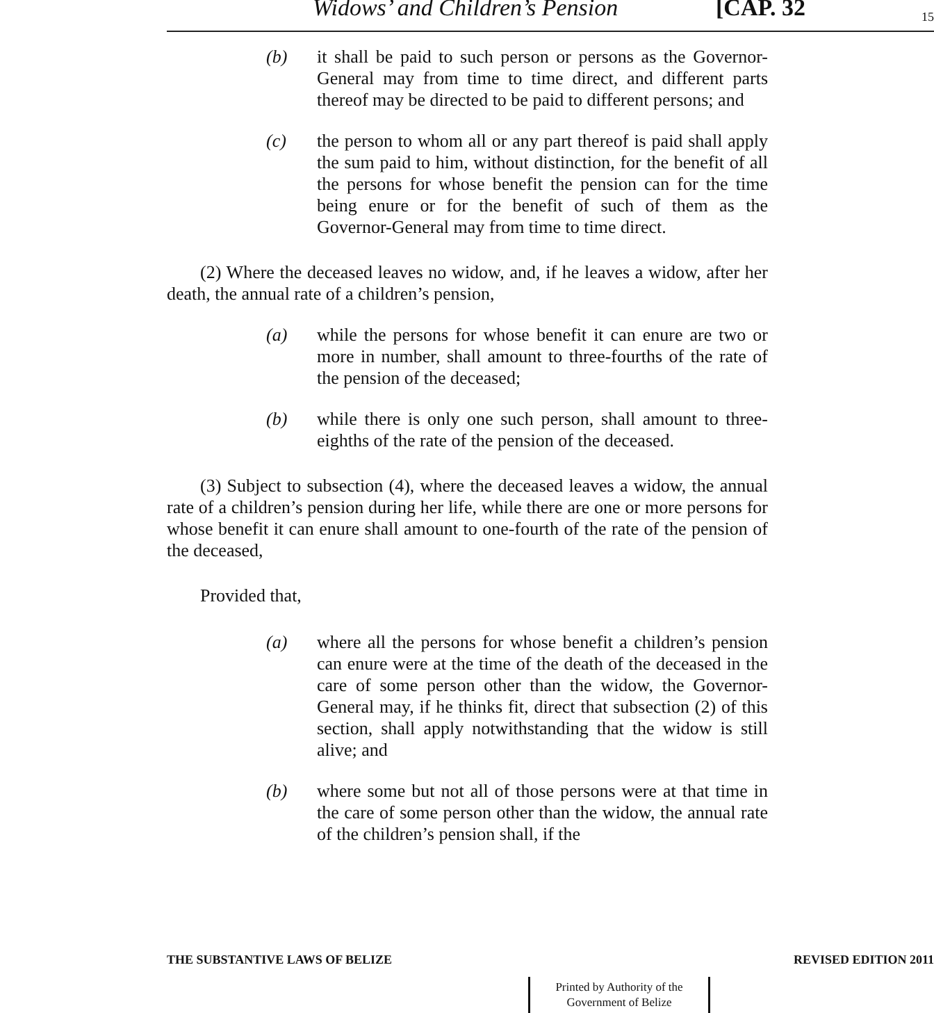Widows’ and Children’s Pension [CAP. 32 15
(b) it shall be paid to such person or persons as the Governor-General may from time to time direct, and different parts thereof may be directed to be paid to different persons; and
(c) the person to whom all or any part thereof is paid shall apply the sum paid to him, without distinction, for the benefit of all the persons for whose benefit the pension can for the time being enure or for the benefit of such of them as the Governor-General may from time to time direct.
(2) Where the deceased leaves no widow, and, if he leaves a widow, after her death, the annual rate of a children’s pension,
(a) while the persons for whose benefit it can enure are two or more in number, shall amount to three-fourths of the rate of the pension of the deceased;
(b) while there is only one such person, shall amount to three-eighths of the rate of the pension of the deceased.
(3) Subject to subsection (4), where the deceased leaves a widow, the annual rate of a children’s pension during her life, while there are one or more persons for whose benefit it can enure shall amount to one-fourth of the rate of the pension of the deceased,
Provided that,
(a) where all the persons for whose benefit a children’s pension can enure were at the time of the death of the deceased in the care of some person other than the widow, the Governor-General may, if he thinks fit, direct that subsection (2) of this section, shall apply notwithstanding that the widow is still alive; and
(b) where some but not all of those persons were at that time in the care of some person other than the widow, the annual rate of the children’s pension shall, if the
THE SUBSTANTIVE LAWS OF BELIZE REVISED EDITION 2011
Printed by Authority of the
Government of Belize